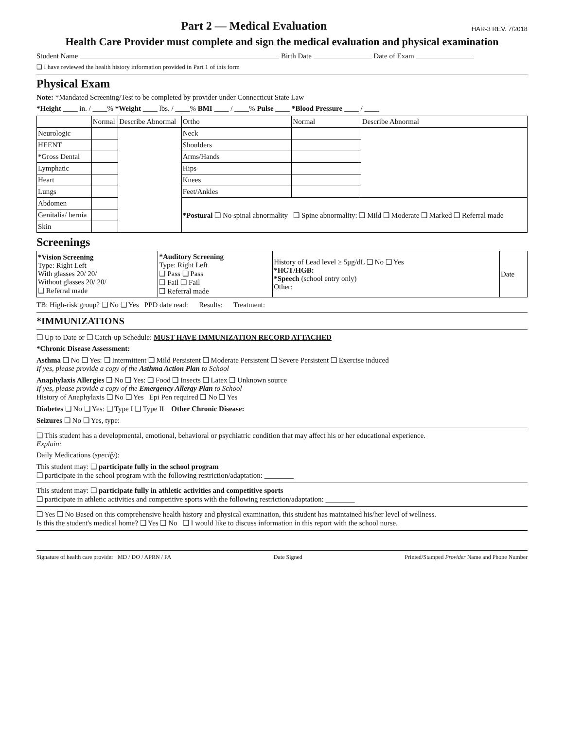Part 2 — Medical Evaluation
HAR-3 REV. 7/2018
Health Care Provider must complete and sign the medical evaluation and physical examination
Student Name Birth Date Date of Exam
❑ I have reviewed the health history information provided in Part 1 of this form
Physical Exam
Note: *Mandated Screening/Test to be completed by provider under Connecticut State Law
*Height ____ in. / ____% *Weight ____ lbs. / ____% BMI ____ / ____% Pulse ____ *Blood Pressure ____ / ____
| | Normal | Describe Abnormal | Ortho | Normal | Describe Abnormal |
| --- | --- | --- | --- | --- | --- |
| Neurologic | | | Neck | | |
| HEENT | | | Shoulders | | |
| *Gross Dental | | | Arms/Hands | | |
| Lymphatic | | | Hips | | |
| Heart | | | Knees | | |
| Lungs | | | Feet/Ankles | | |
| Abdomen | | | *Postural ❑ No spinal abnormality ❑ Spine abnormality: ❑ Mild ❑ Moderate ❑ Marked ❑ Referral made | | |
| Genitalia/ hernia | | | | | |
| Skin | | | | | |
Screenings
| *Vision Screening Type: Right Left With glasses 20/ 20/ Without glasses 20/ 20/ ❑ Referral made | *Auditory Screening Type: Right Left ❑ Pass ❑ Pass ❑ Fail ❑ Fail ❑ Referral made | History of Lead level ≥ 5μg/dL ❑ No ❑ Yes *HCT/HGB: *Speech (school entry only) Other: | Date |
TB: High-risk group? ❑ No ❑ Yes PPD date read: Results: Treatment:
*IMMUNIZATIONS
❑ Up to Date or ❑ Catch-up Schedule: MUST HAVE IMMUNIZATION RECORD ATTACHED
*Chronic Disease Assessment:
Asthma ❑ No ❑ Yes: ❑ Intermittent ❑ Mild Persistent ❑ Moderate Persistent ❑ Severe Persistent ❑ Exercise induced
If yes, please provide a copy of the Asthma Action Plan to School
Anaphylaxis Allergies ❑ No ❑ Yes: ❑ Food ❑ Insects ❑ Latex ❑ Unknown source
If yes, please provide a copy of the Emergency Allergy Plan to School
History of Anaphylaxis ❑ No ❑ Yes Epi Pen required ❑ No ❑ Yes
Diabetes ❑ No ❑ Yes: ❑ Type I ❑ Type II Other Chronic Disease:
Seizures ❑ No ❑ Yes, type:
❑ This student has a developmental, emotional, behavioral or psychiatric condition that may affect his or her educational experience.
Explain:
Daily Medications (specify):
This student may: ❑ participate fully in the school program
❑ participate in the school program with the following restriction/adaptation: ________
This student may: ❑ participate fully in athletic activities and competitive sports
❑ participate in athletic activities and competitive sports with the following restriction/adaptation: ________
❑ Yes ❑ No Based on this comprehensive health history and physical examination, this student has maintained his/her level of wellness.
Is this the student's medical home? ❑ Yes ❑ No ❑ I would like to discuss information in this report with the school nurse.
Signature of health care provider MD / DO / APRN / PA Date Signed Printed/Stamped Provider Name and Phone Number